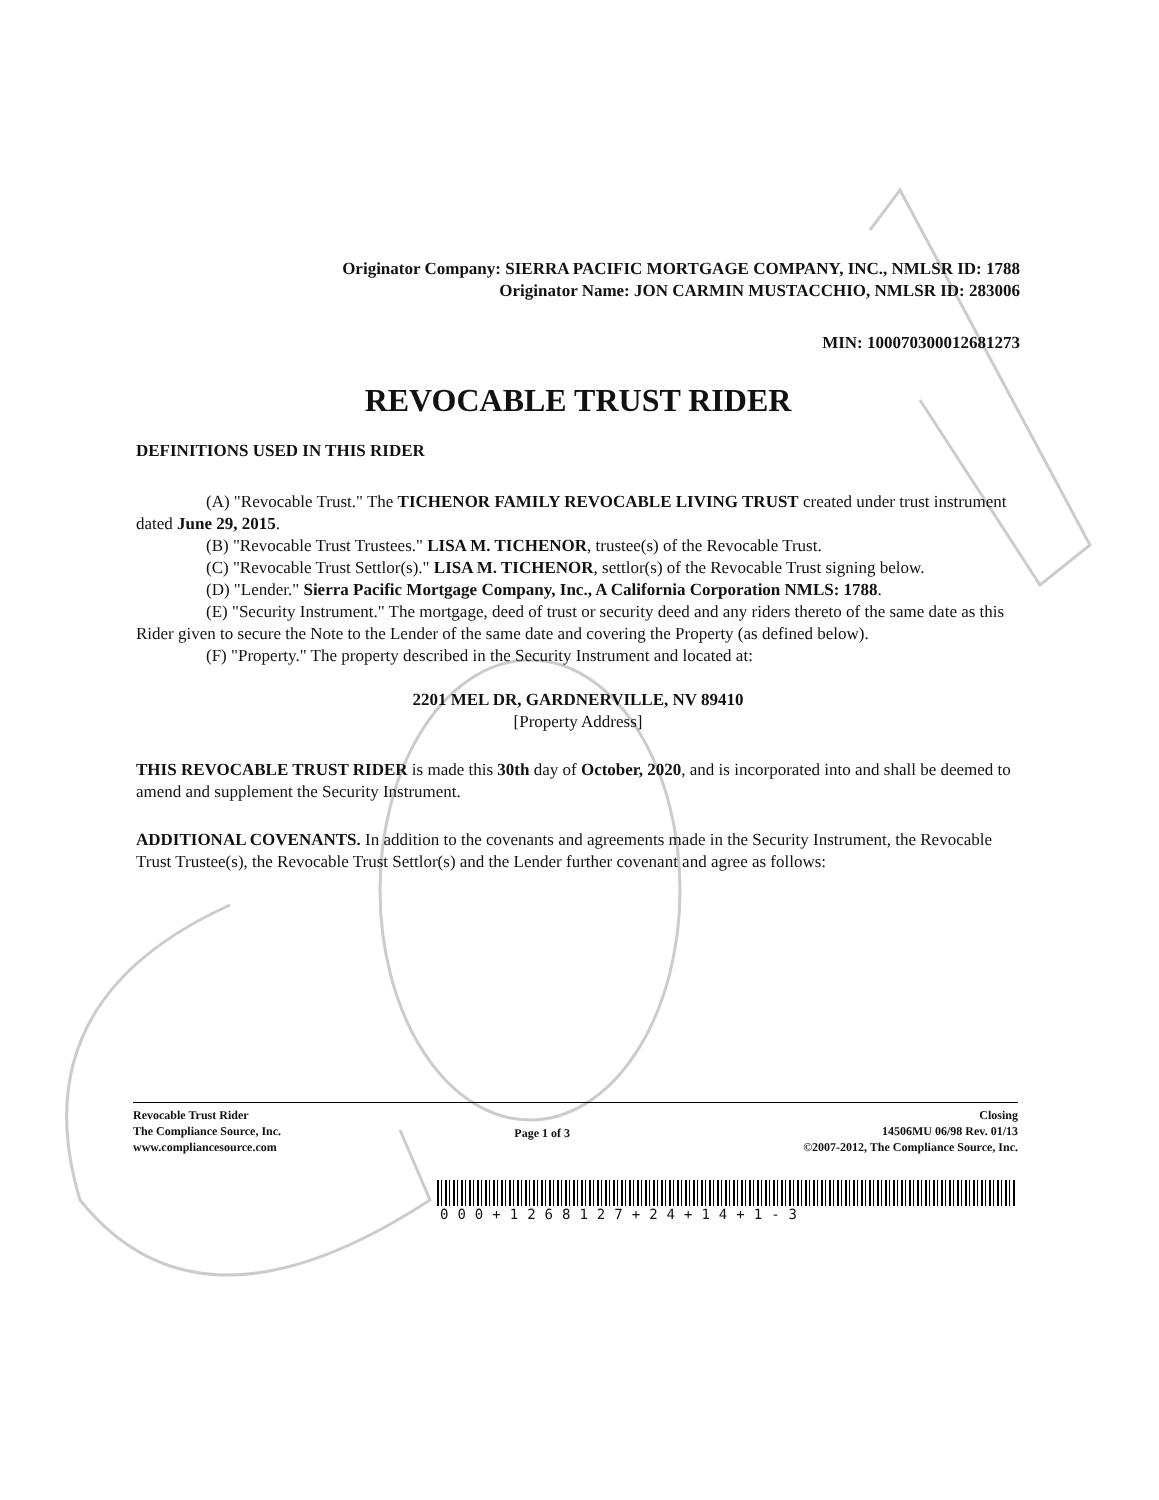Originator Company: SIERRA PACIFIC MORTGAGE COMPANY, INC., NMLSR ID: 1788
Originator Name: JON CARMIN MUSTACCHIO, NMLSR ID: 283006
MIN: 1000703000126812​73
REVOCABLE TRUST RIDER
DEFINITIONS USED IN THIS RIDER
(A) "Revocable Trust." The TICHENOR FAMILY REVOCABLE LIVING TRUST created under trust instrument dated June 29, 2015.
(B) "Revocable Trust Trustees." LISA M. TICHENOR, trustee(s) of the Revocable Trust.
(C) "Revocable Trust Settlor(s)." LISA M. TICHENOR, settlor(s) of the Revocable Trust signing below.
(D) "Lender." Sierra Pacific Mortgage Company, Inc., A California Corporation NMLS: 1788.
(E) "Security Instrument." The mortgage, deed of trust or security deed and any riders thereto of the same date as this Rider given to secure the Note to the Lender of the same date and covering the Property (as defined below).
(F) "Property." The property described in the Security Instrument and located at:
2201 MEL DR, GARDNERVILLE, NV 89410
[Property Address]
THIS REVOCABLE TRUST RIDER is made this 30th day of October, 2020, and is incorporated into and shall be deemed to amend and supplement the Security Instrument.
ADDITIONAL COVENANTS. In addition to the covenants and agreements made in the Security Instrument, the Revocable Trust Trustee(s), the Revocable Trust Settlor(s) and the Lender further covenant and agree as follows:
Revocable Trust Rider
The Compliance Source, Inc.
www.compliancesource.com
Page 1 of 3
Closing
14506MU 06/98 Rev. 01/13
©2007-2012, The Compliance Source, Inc.
000+12681​27+24+14+1-3